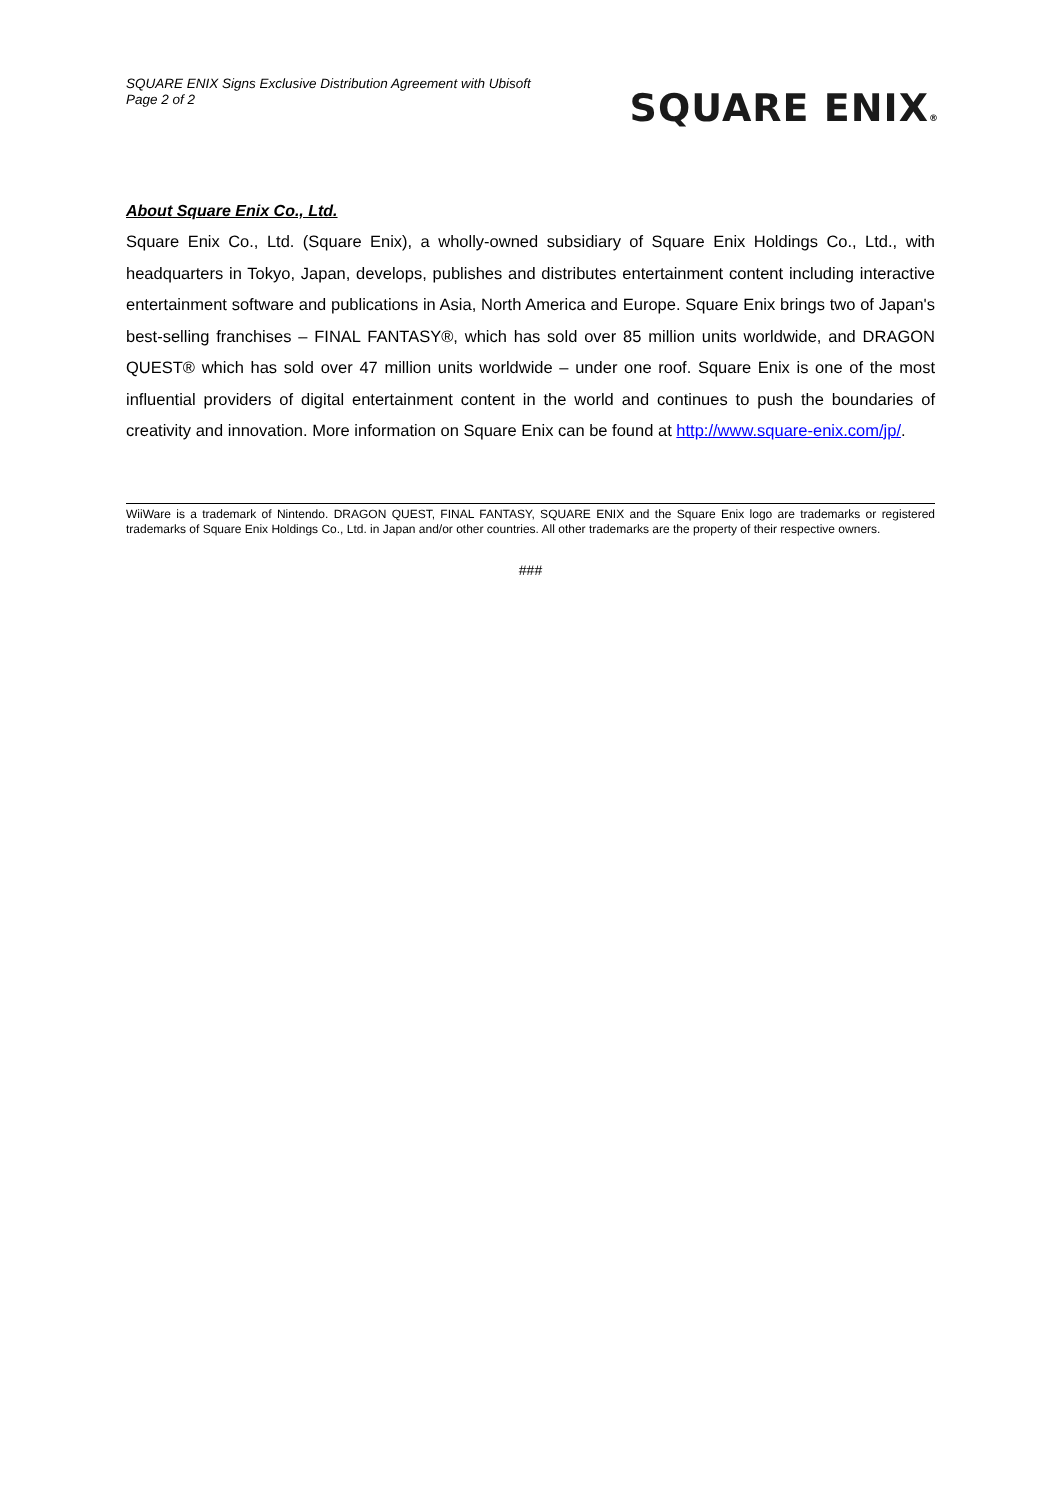SQUARE ENIX Signs Exclusive Distribution Agreement with Ubisoft
Page 2 of 2
SQUARE ENIX®
About Square Enix Co., Ltd.
Square Enix Co., Ltd. (Square Enix), a wholly-owned subsidiary of Square Enix Holdings Co., Ltd., with headquarters in Tokyo, Japan, develops, publishes and distributes entertainment content including interactive entertainment software and publications in Asia, North America and Europe. Square Enix brings two of Japan's best-selling franchises – FINAL FANTASY®, which has sold over 85 million units worldwide, and DRAGON QUEST® which has sold over 47 million units worldwide – under one roof. Square Enix is one of the most influential providers of digital entertainment content in the world and continues to push the boundaries of creativity and innovation. More information on Square Enix can be found at http://www.square-enix.com/jp/.
WiiWare is a trademark of Nintendo. DRAGON QUEST, FINAL FANTASY, SQUARE ENIX and the Square Enix logo are trademarks or registered trademarks of Square Enix Holdings Co., Ltd. in Japan and/or other countries. All other trademarks are the property of their respective owners.
###